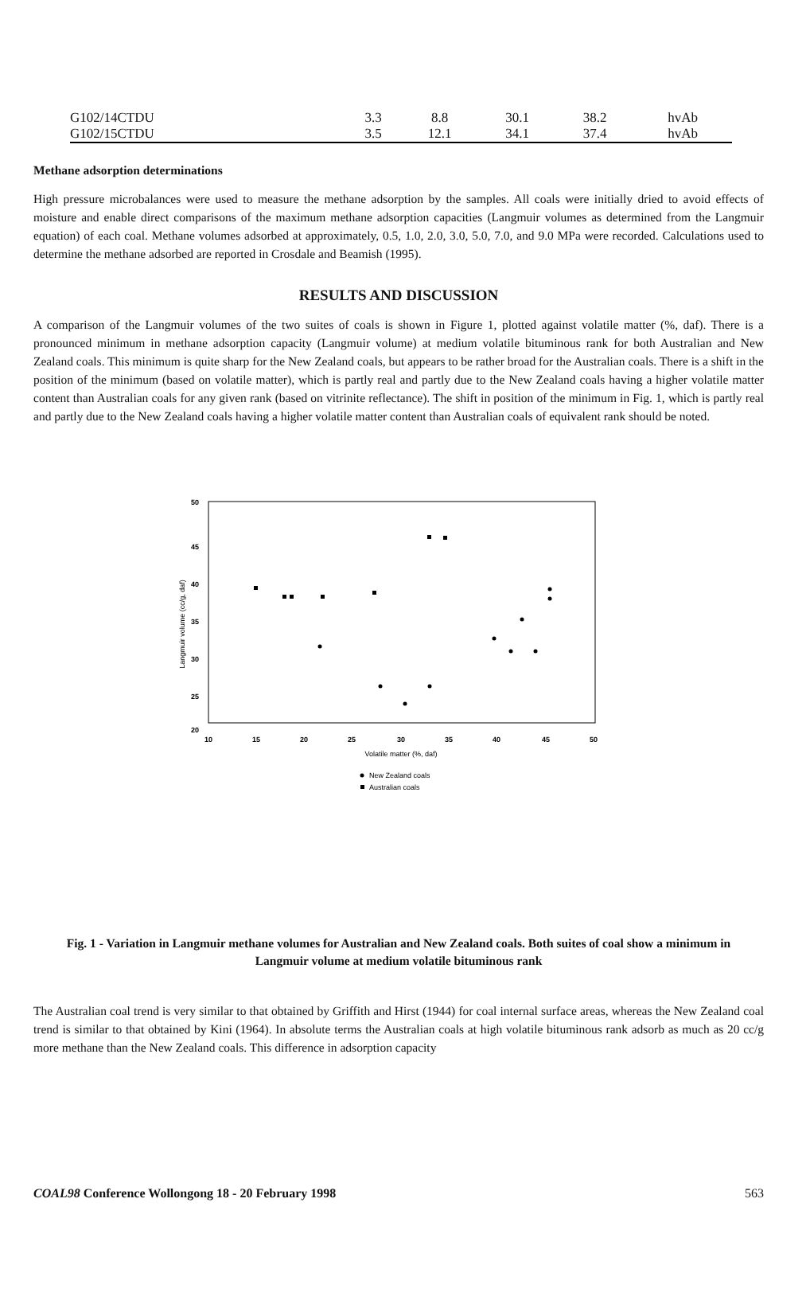| G102/14CTDU | 3.3 | 8.8 | 30.1 | 38.2 | hvAb |
| G102/15CTDU | 3.5 | 12.1 | 34.1 | 37.4 | hvAb |
Methane adsorption determinations
High pressure microbalances were used to measure the methane adsorption by the samples. All coals were initially dried to avoid effects of moisture and enable direct comparisons of the maximum methane adsorption capacities (Langmuir volumes as determined from the Langmuir equation) of each coal. Methane volumes adsorbed at approximately, 0.5, 1.0, 2.0, 3.0, 5.0, 7.0, and 9.0 MPa were recorded. Calculations used to determine the methane adsorbed are reported in Crosdale and Beamish (1995).
RESULTS AND DISCUSSION
A comparison of the Langmuir volumes of the two suites of coals is shown in Figure 1, plotted against volatile matter (%, daf). There is a pronounced minimum in methane adsorption capacity (Langmuir volume) at medium volatile bituminous rank for both Australian and New Zealand coals. This minimum is quite sharp for the New Zealand coals, but appears to be rather broad for the Australian coals. There is a shift in the position of the minimum (based on volatile matter), which is partly real and partly due to the New Zealand coals having a higher volatile matter content than Australian coals for any given rank (based on vitrinite reflectance). The shift in position of the minimum in Fig. 1, which is partly real and partly due to the New Zealand coals having a higher volatile matter content than Australian coals of equivalent rank should be noted.
50
45
40
35
30
25
20
10
15
20
25
30
35
40
45
50
Volatile matter (%, daf)
Langmuir volume (cc/g, daf)
New Zealand coals
Australian coals
Fig. 1 - Variation in Langmuir methane volumes for Australian and New Zealand coals. Both suites of coal show a minimum in Langmuir volume at medium volatile bituminous rank
The Australian coal trend is very similar to that obtained by Griffith and Hirst (1944) for coal internal surface areas, whereas the New Zealand coal trend is similar to that obtained by Kini (1964). In absolute terms the Australian coals at high volatile bituminous rank adsorb as much as 20 cc/g more methane than the New Zealand coals. This difference in adsorption capacity
COAL98 Conference Wollongong 18 - 20 February 1998 563